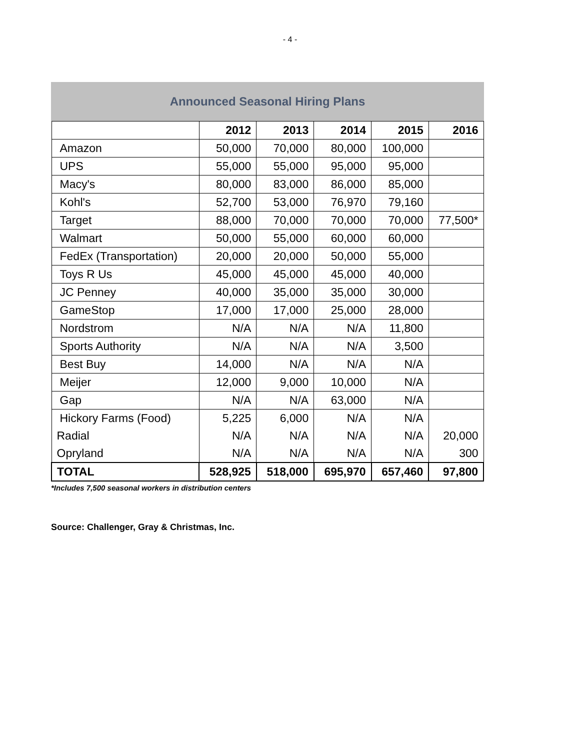- 4 -
Announced Seasonal Hiring Plans
| | 2012 | 2013 | 2014 | 2015 | 2016 |
| --- | --- | --- | --- | --- | --- |
| Amazon | 50,000 | 70,000 | 80,000 | 100,000 | |
| UPS | 55,000 | 55,000 | 95,000 | 95,000 | |
| Macy's | 80,000 | 83,000 | 86,000 | 85,000 | |
| Kohl's | 52,700 | 53,000 | 76,970 | 79,160 | |
| Target | 88,000 | 70,000 | 70,000 | 70,000 | 77,500* |
| Walmart | 50,000 | 55,000 | 60,000 | 60,000 | |
| FedEx (Transportation) | 20,000 | 20,000 | 50,000 | 55,000 | |
| Toys R Us | 45,000 | 45,000 | 45,000 | 40,000 | |
| JC Penney | 40,000 | 35,000 | 35,000 | 30,000 | |
| GameStop | 17,000 | 17,000 | 25,000 | 28,000 | |
| Nordstrom | N/A | N/A | N/A | 11,800 | |
| Sports Authority | N/A | N/A | N/A | 3,500 | |
| Best Buy | 14,000 | N/A | N/A | N/A | |
| Meijer | 12,000 | 9,000 | 10,000 | N/A | |
| Gap | N/A | N/A | 63,000 | N/A | |
| Hickory Farms (Food) | 5,225 | 6,000 | N/A | N/A | |
| Radial | N/A | N/A | N/A | N/A | 20,000 |
| Opryland | N/A | N/A | N/A | N/A | 300 |
| TOTAL | 528,925 | 518,000 | 695,970 | 657,460 | 97,800 |
*Includes 7,500 seasonal workers in distribution centers
Source: Challenger, Gray & Christmas, Inc.